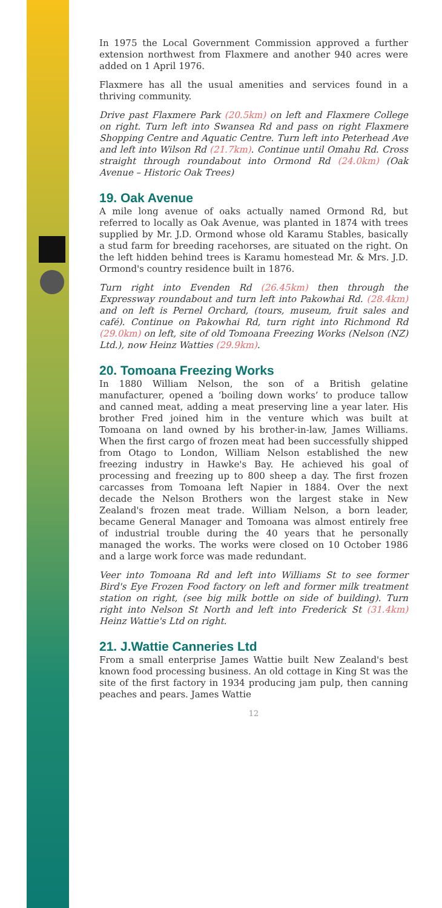In 1975 the Local Government Commission approved a further extension northwest from Flaxmere and another 940 acres were added on 1 April 1976.
Flaxmere has all the usual amenities and services found in a thriving community.
Drive past Flaxmere Park (20.5km) on left and Flaxmere College on right. Turn left into Swansea Rd and pass on right Flaxmere Shopping Centre and Aquatic Centre. Turn left into Peterhead Ave and left into Wilson Rd (21.7km). Continue until Omahu Rd. Cross straight through roundabout into Ormond Rd (24.0km) (Oak Avenue – Historic Oak Trees)
19. Oak Avenue
A mile long avenue of oaks actually named Ormond Rd, but referred to locally as Oak Avenue, was planted in 1874 with trees supplied by Mr. J.D. Ormond whose old Karamu Stables, basically a stud farm for breeding racehorses, are situated on the right. On the left hidden behind trees is Karamu homestead Mr. & Mrs. J.D. Ormond's country residence built in 1876.
Turn right into Evenden Rd (26.45km) then through the Expressway roundabout and turn left into Pakowhai Rd. (28.4km) and on left is Pernel Orchard, (tours, museum, fruit sales and café). Continue on Pakowhai Rd, turn right into Richmond Rd (29.0km) on left, site of old Tomoana Freezing Works (Nelson (NZ) Ltd.), now Heinz Watties (29.9km).
20. Tomoana Freezing Works
In 1880 William Nelson, the son of a British gelatine manufacturer, opened a ‘boiling down works’ to produce tallow and canned meat, adding a meat preserving line a year later. His brother Fred joined him in the venture which was built at Tomoana on land owned by his brother-in-law, James Williams. When the first cargo of frozen meat had been successfully shipped from Otago to London, William Nelson established the new freezing industry in Hawke's Bay. He achieved his goal of processing and freezing up to 800 sheep a day. The first frozen carcasses from Tomoana left Napier in 1884. Over the next decade the Nelson Brothers won the largest stake in New Zealand's frozen meat trade. William Nelson, a born leader, became General Manager and Tomoana was almost entirely free of industrial trouble during the 40 years that he personally managed the works. The works were closed on 10 October 1986 and a large work force was made redundant.
Veer into Tomoana Rd and left into Williams St to see former Bird's Eye Frozen Food factory on left and former milk treatment station on right, (see big milk bottle on side of building). Turn right into Nelson St North and left into Frederick St (31.4km) Heinz Wattie's Ltd on right.
21. J.Wattie Canneries Ltd
From a small enterprise James Wattie built New Zealand's best known food processing business. An old cottage in King St was the site of the first factory in 1934 producing jam pulp, then canning peaches and pears. James Wattie
12